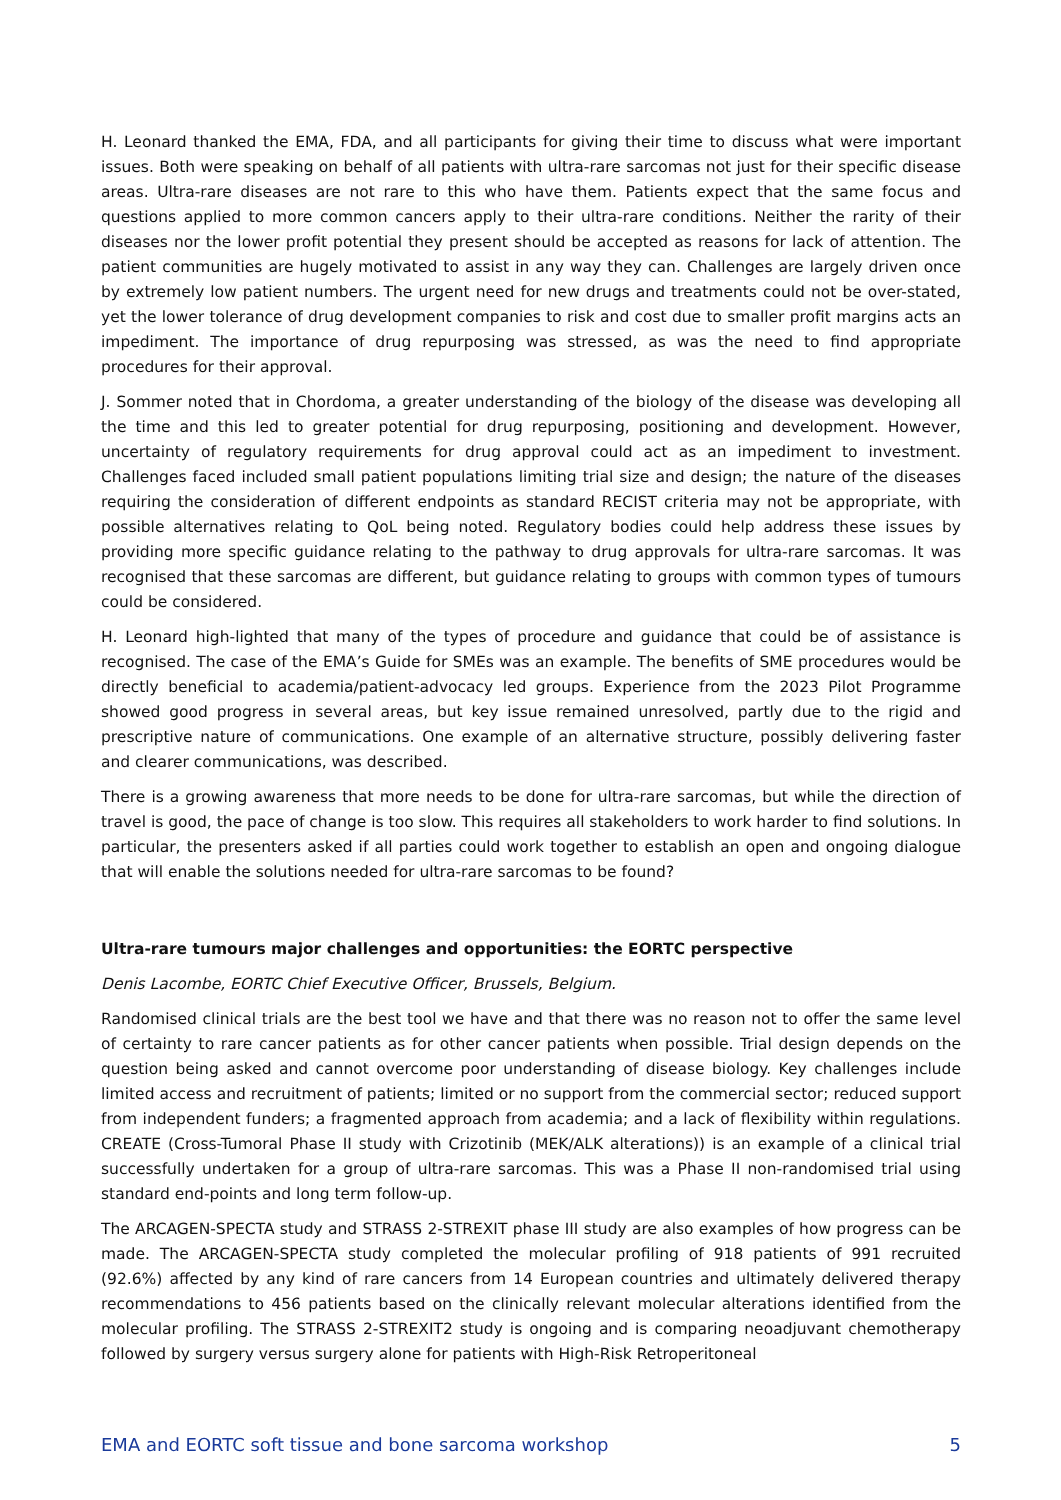H. Leonard thanked the EMA, FDA, and all participants for giving their time to discuss what were important issues. Both were speaking on behalf of all patients with ultra-rare sarcomas not just for their specific disease areas. Ultra-rare diseases are not rare to this who have them. Patients expect that the same focus and questions applied to more common cancers apply to their ultra-rare conditions. Neither the rarity of their diseases nor the lower profit potential they present should be accepted as reasons for lack of attention. The patient communities are hugely motivated to assist in any way they can. Challenges are largely driven once by extremely low patient numbers. The urgent need for new drugs and treatments could not be over-stated, yet the lower tolerance of drug development companies to risk and cost due to smaller profit margins acts an impediment. The importance of drug repurposing was stressed, as was the need to find appropriate procedures for their approval.
J. Sommer noted that in Chordoma, a greater understanding of the biology of the disease was developing all the time and this led to greater potential for drug repurposing, positioning and development. However, uncertainty of regulatory requirements for drug approval could act as an impediment to investment. Challenges faced included small patient populations limiting trial size and design; the nature of the diseases requiring the consideration of different endpoints as standard RECIST criteria may not be appropriate, with possible alternatives relating to QoL being noted. Regulatory bodies could help address these issues by providing more specific guidance relating to the pathway to drug approvals for ultra-rare sarcomas. It was recognised that these sarcomas are different, but guidance relating to groups with common types of tumours could be considered.
H. Leonard high-lighted that many of the types of procedure and guidance that could be of assistance is recognised. The case of the EMA’s Guide for SMEs was an example. The benefits of SME procedures would be directly beneficial to academia/patient-advocacy led groups. Experience from the 2023 Pilot Programme showed good progress in several areas, but key issue remained unresolved, partly due to the rigid and prescriptive nature of communications. One example of an alternative structure, possibly delivering faster and clearer communications, was described.
There is a growing awareness that more needs to be done for ultra-rare sarcomas, but while the direction of travel is good, the pace of change is too slow. This requires all stakeholders to work harder to find solutions. In particular, the presenters asked if all parties could work together to establish an open and ongoing dialogue that will enable the solutions needed for ultra-rare sarcomas to be found?
Ultra-rare tumours major challenges and opportunities: the EORTC perspective
Denis Lacombe, EORTC Chief Executive Officer, Brussels, Belgium.
Randomised clinical trials are the best tool we have and that there was no reason not to offer the same level of certainty to rare cancer patients as for other cancer patients when possible. Trial design depends on the question being asked and cannot overcome poor understanding of disease biology. Key challenges include limited access and recruitment of patients; limited or no support from the commercial sector; reduced support from independent funders; a fragmented approach from academia; and a lack of flexibility within regulations. CREATE (Cross-Tumoral Phase II study with Crizotinib (MEK/ALK alterations)) is an example of a clinical trial successfully undertaken for a group of ultra-rare sarcomas. This was a Phase II non-randomised trial using standard end-points and long term follow-up.
The ARCAGEN-SPECTA study and STRASS 2-STREXIT phase III study are also examples of how progress can be made. The ARCAGEN-SPECTA study completed the molecular profiling of 918 patients of 991 recruited (92.6%) affected by any kind of rare cancers from 14 European countries and ultimately delivered therapy recommendations to 456 patients based on the clinically relevant molecular alterations identified from the molecular profiling. The STRASS 2-STREXIT2 study is ongoing and is comparing neoadjuvant chemotherapy followed by surgery versus surgery alone for patients with High-Risk Retroperitoneal
EMA and EORTC soft tissue and bone sarcoma workshop 5